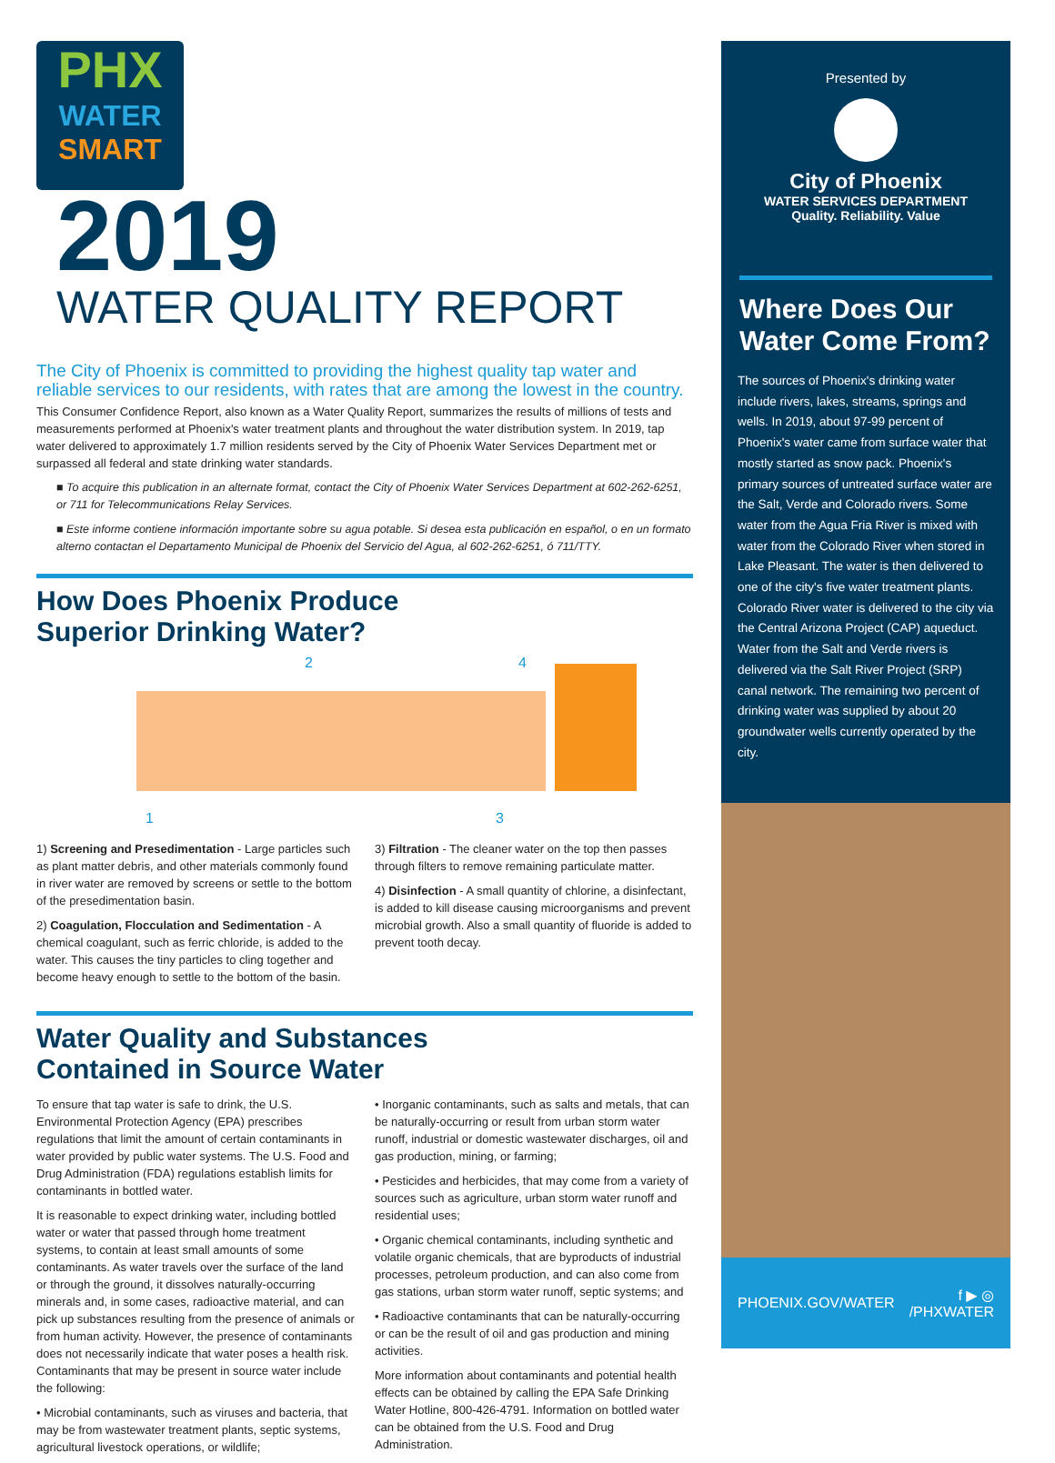PHX
WATER
SMART
2019
WATER QUALITY REPORT
The City of Phoenix is committed to providing the highest quality tap water and reliable services to our residents, with rates that are among the lowest in the country.
This Consumer Confidence Report, also known as a Water Quality Report, summarizes the results of millions of tests and measurements performed at Phoenix's water treatment plants and throughout the water distribution system. In 2019, tap water delivered to approximately 1.7 million residents served by the City of Phoenix Water Services Department met or surpassed all federal and state drinking water standards.
■ To acquire this publication in an alternate format, contact the City of Phoenix Water Services Department at 602-262-6251, or 711 for Telecommunications Relay Services.
■ Este informe contiene información importante sobre su agua potable. Si desea esta publicación en español, o en un formato alterno contactan el Departamento Municipal de Phoenix del Servicio del Agua, al 602-262-6251, ó 711/TTY.
How Does Phoenix Produce
Superior Drinking Water?
2
4
1
3
1) Screening and Presedimentation - Large particles such as plant matter debris, and other materials commonly found in river water are removed by screens or settle to the bottom of the presedimentation basin.
2) Coagulation, Flocculation and Sedimentation - A chemical coagulant, such as ferric chloride, is added to the water. This causes the tiny particles to cling together and become heavy enough to settle to the bottom of the basin.
3) Filtration - The cleaner water on the top then passes through filters to remove remaining particulate matter.
4) Disinfection - A small quantity of chlorine, a disinfectant, is added to kill disease causing microorganisms and prevent microbial growth. Also a small quantity of fluoride is added to prevent tooth decay.
Water Quality and Substances
Contained in Source Water
To ensure that tap water is safe to drink, the U.S. Environmental Protection Agency (EPA) prescribes regulations that limit the amount of certain contaminants in water provided by public water systems. The U.S. Food and Drug Administration (FDA) regulations establish limits for contaminants in bottled water.
It is reasonable to expect drinking water, including bottled water or water that passed through home treatment systems, to contain at least small amounts of some contaminants. As water travels over the surface of the land or through the ground, it dissolves naturally-occurring minerals and, in some cases, radioactive material, and can pick up substances resulting from the presence of animals or from human activity. However, the presence of contaminants does not necessarily indicate that water poses a health risk. Contaminants that may be present in source water include the following:
• Microbial contaminants, such as viruses and bacteria, that may be from wastewater treatment plants, septic systems, agricultural livestock operations, or wildlife;
• Inorganic contaminants, such as salts and metals, that can be naturally-occurring or result from urban storm water runoff, industrial or domestic wastewater discharges, oil and gas production, mining, or farming;
• Pesticides and herbicides, that may come from a variety of sources such as agriculture, urban storm water runoff and residential uses;
• Organic chemical contaminants, including synthetic and volatile organic chemicals, that are byproducts of industrial processes, petroleum production, and can also come from gas stations, urban storm water runoff, septic systems; and
• Radioactive contaminants that can be naturally-occurring or can be the result of oil and gas production and mining activities.
More information about contaminants and potential health effects can be obtained by calling the EPA Safe Drinking Water Hotline, 800-426-4791. Information on bottled water can be obtained from the U.S. Food and Drug Administration.
Presented by
City of Phoenix
WATER SERVICES DEPARTMENT
Quality. Reliability. Value
Where Does Our
Water Come From?
The sources of Phoenix's drinking water include rivers, lakes, streams, springs and wells. In 2019, about 97-99 percent of Phoenix's water came from surface water that mostly started as snow pack. Phoenix's primary sources of untreated surface water are the Salt, Verde and Colorado rivers. Some water from the Agua Fria River is mixed with water from the Colorado River when stored in Lake Pleasant. The water is then delivered to one of the city's five water treatment plants. Colorado River water is delivered to the city via the Central Arizona Project (CAP) aqueduct. Water from the Salt and Verde rivers is delivered via the Salt River Project (SRP) canal network. The remaining two percent of drinking water was supplied by about 20 groundwater wells currently operated by the city.
PHOENIX.GOV/WATER f ▶ ◎
/PHXWATER